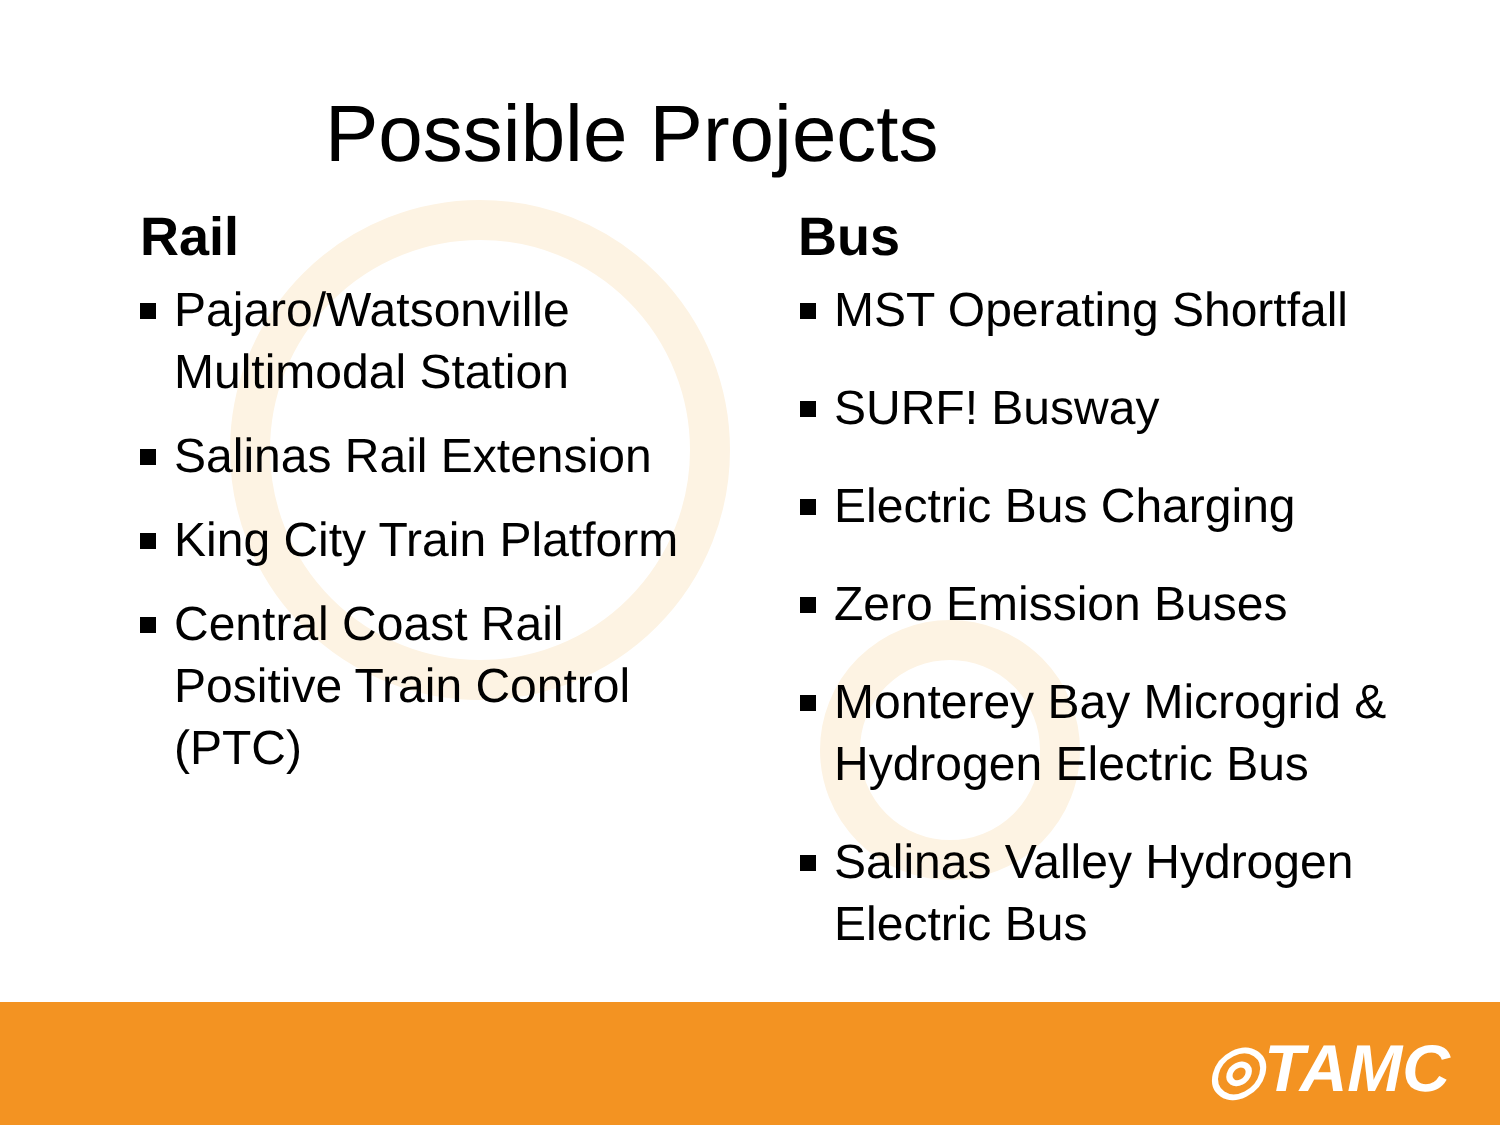Possible Projects
Rail
Pajaro/Watsonville Multimodal Station
Salinas Rail Extension
King City Train Platform
Central Coast Rail Positive Train Control (PTC)
Bus
MST Operating Shortfall
SURF! Busway
Electric Bus Charging
Zero Emission Buses
Monterey Bay Microgrid & Hydrogen Electric Bus
Salinas Valley Hydrogen Electric Bus
◎TAMC